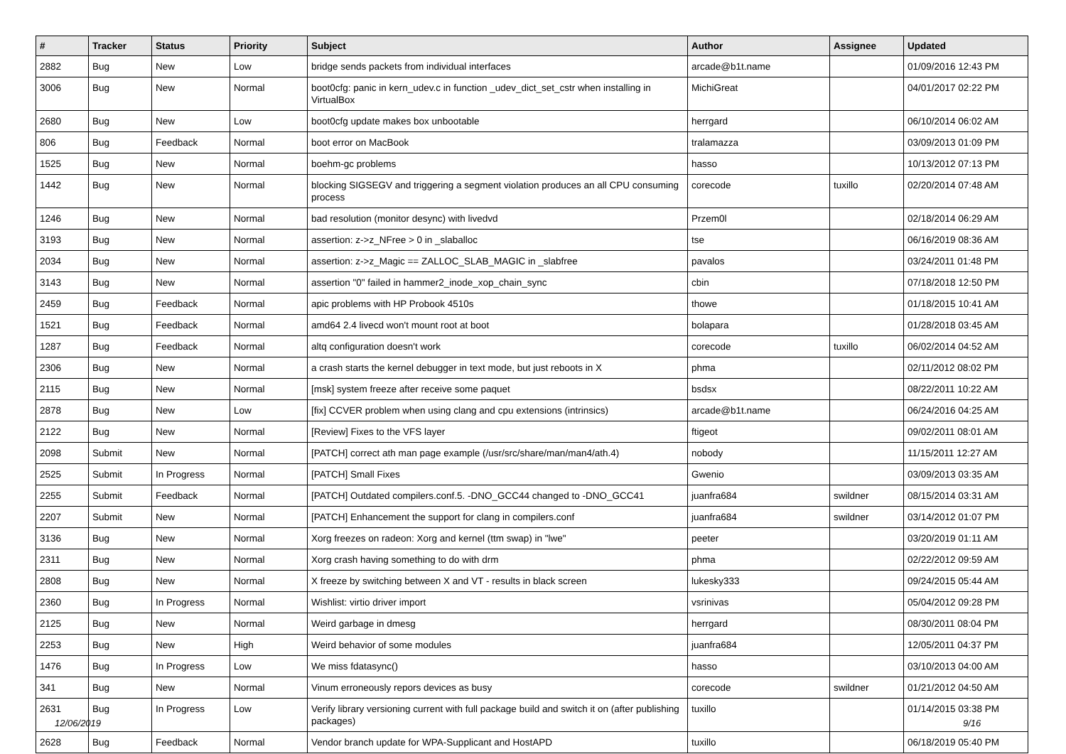| # | Tracker | Status | Priority | Subject | Author | Assignee | Updated |
| --- | --- | --- | --- | --- | --- | --- | --- |
| 2882 | Bug | New | Low | bridge sends packets from individual interfaces | arcade@b1t.name | | 01/09/2016 12:43 PM |
| 3006 | Bug | New | Normal | boot0cfg: panic in kern_udev.c in function _udev_dict_set_cstr when installing in VirtualBox | MichiGreat | | 04/01/2017 02:22 PM |
| 2680 | Bug | New | Low | boot0cfg update makes box unbootable | herrgard | | 06/10/2014 06:02 AM |
| 806 | Bug | Feedback | Normal | boot error on MacBook | tralamazza | | 03/09/2013 01:09 PM |
| 1525 | Bug | New | Normal | boehm-gc problems | hasso | | 10/13/2012 07:13 PM |
| 1442 | Bug | New | Normal | blocking SIGSEGV and triggering a segment violation produces an all CPU consuming process | corecode | tuxillo | 02/20/2014 07:48 AM |
| 1246 | Bug | New | Normal | bad resolution (monitor desync) with livedvd | Przem0l | | 02/18/2014 06:29 AM |
| 3193 | Bug | New | Normal | assertion: z->z_NFree > 0 in _slaballoc | tse | | 06/16/2019 08:36 AM |
| 2034 | Bug | New | Normal | assertion: z->z_Magic == ZALLOC_SLAB_MAGIC in _slabfree | pavalos | | 03/24/2011 01:48 PM |
| 3143 | Bug | New | Normal | assertion "0" failed in hammer2_inode_xop_chain_sync | cbin | | 07/18/2018 12:50 PM |
| 2459 | Bug | Feedback | Normal | apic problems with HP Probook 4510s | thowe | | 01/18/2015 10:41 AM |
| 1521 | Bug | Feedback | Normal | amd64 2.4 livecd won't mount root at boot | bolapara | | 01/28/2018 03:45 AM |
| 1287 | Bug | Feedback | Normal | altq configuration doesn't work | corecode | tuxillo | 06/02/2014 04:52 AM |
| 2306 | Bug | New | Normal | a crash starts the kernel debugger in text mode, but just reboots in X | phma | | 02/11/2012 08:02 PM |
| 2115 | Bug | New | Normal | [msk] system freeze after receive some paquet | bsdsx | | 08/22/2011 10:22 AM |
| 2878 | Bug | New | Low | [fix] CCVER problem when using clang and cpu extensions (intrinsics) | arcade@b1t.name | | 06/24/2016 04:25 AM |
| 2122 | Bug | New | Normal | [Review] Fixes to the VFS layer | ftigeot | | 09/02/2011 08:01 AM |
| 2098 | Submit | New | Normal | [PATCH] correct ath man page example (/usr/src/share/man/man4/ath.4) | nobody | | 11/15/2011 12:27 AM |
| 2525 | Submit | In Progress | Normal | [PATCH] Small Fixes | Gwenio | | 03/09/2013 03:35 AM |
| 2255 | Submit | Feedback | Normal | [PATCH] Outdated compilers.conf.5. -DNO_GCC44 changed to -DNO_GCC41 | juanfra684 | swildner | 08/15/2014 03:31 AM |
| 2207 | Submit | New | Normal | [PATCH] Enhancement the support for clang in compilers.conf | juanfra684 | swildner | 03/14/2012 01:07 PM |
| 3136 | Bug | New | Normal | Xorg freezes on radeon: Xorg and kernel (ttm swap) in "lwe" | peeter | | 03/20/2019 01:11 AM |
| 2311 | Bug | New | Normal | Xorg crash having something to do with drm | phma | | 02/22/2012 09:59 AM |
| 2808 | Bug | New | Normal | X freeze by switching between X and VT - results in black screen | lukesky333 | | 09/24/2015 05:44 AM |
| 2360 | Bug | In Progress | Normal | Wishlist: virtio driver import | vsrinivas | | 05/04/2012 09:28 PM |
| 2125 | Bug | New | Normal | Weird garbage in dmesg | herrgard | | 08/30/2011 08:04 PM |
| 2253 | Bug | New | High | Weird behavior of some modules | juanfra684 | | 12/05/2011 04:37 PM |
| 1476 | Bug | In Progress | Low | We miss fdatasync() | hasso | | 03/10/2013 04:00 AM |
| 341 | Bug | New | Normal | Vinum erroneously repors devices as busy | corecode | swildner | 01/21/2012 04:50 AM |
| 2631 | Bug | In Progress | Low | Verify library versioning current with full package build and switch it on (after publishing packages) | tuxillo | | 01/14/2015 03:38 PM |
| 2628 | Bug | Feedback | Normal | Vendor branch update for WPA-Supplicant and HostAPD | tuxillo | | 06/18/2019 05:40 PM |
12/06/2019 9/16